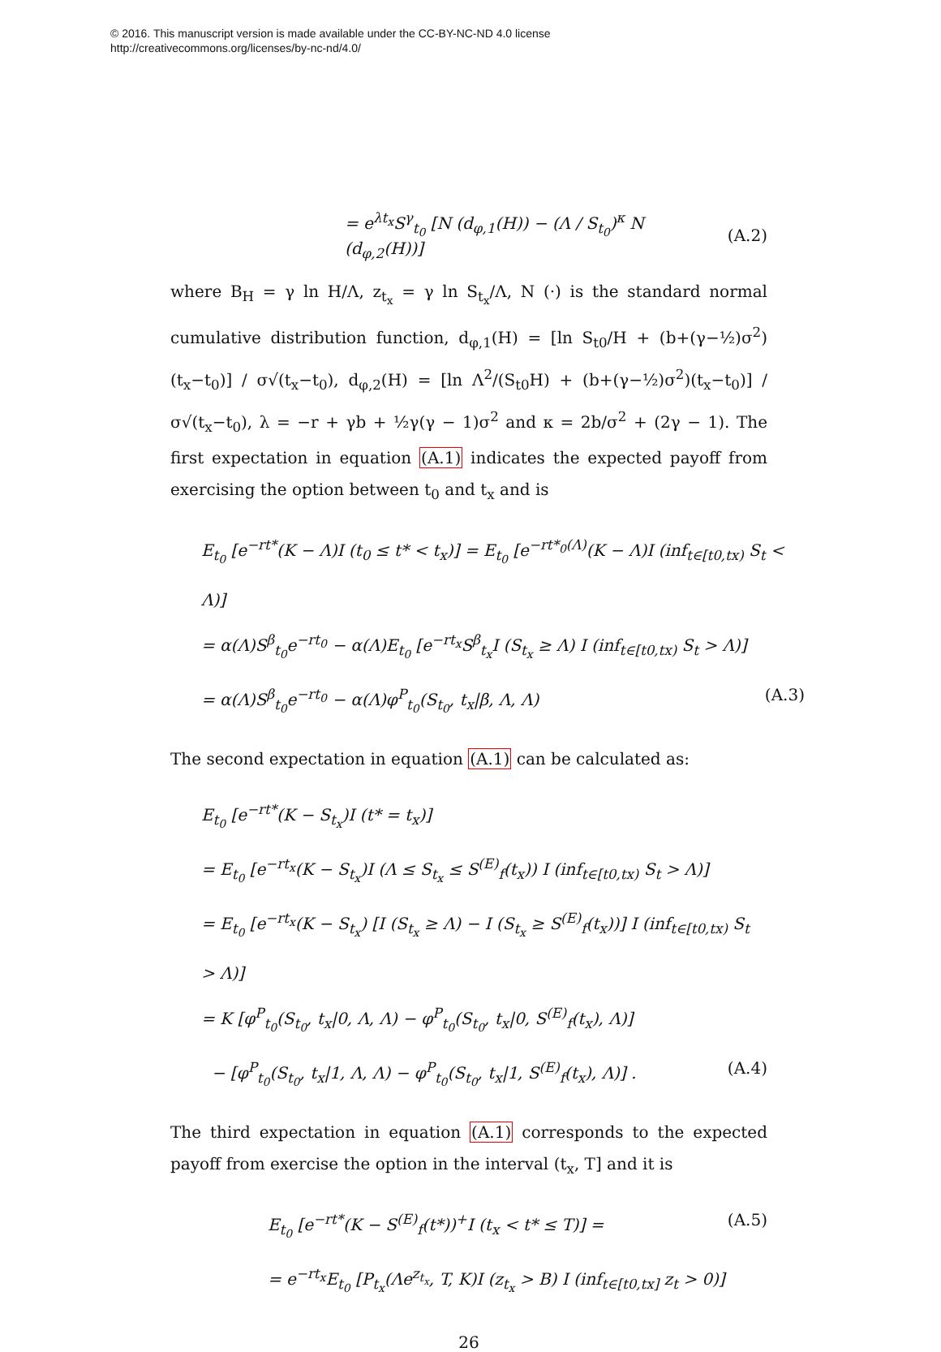© 2016. This manuscript version is made available under the CC-BY-NC-ND 4.0 license
http://creativecommons.org/licenses/by-nc-nd/4.0/
= e<sup>λt<sub>x</sub></sup>S<sup>γ</sup><sub>t<sub>0</sub></sub> [N (d<sub>φ,1</sub>(H)) − (Λ / S<sub>t<sub>0</sub></sub>)<sup>κ</sup> N (d<sub>φ,2</sub>(H))] (A.2)
where B<sub>H</sub> = γ ln H/Λ, z<sub>t<sub>x</sub></sub> = γ ln S<sub>t<sub>x</sub></sub>/Λ, N (·) is the standard normal cumulative distribution function, d<sub>φ,1</sub>(H) = [ln S<sub>t0</sub>/H + (b+(γ−½)σ<sup>2</sup>)(t<sub>x</sub>−t<sub>0</sub>)] / σ√(t<sub>x</sub>−t<sub>0</sub>), d<sub>φ,2</sub>(H) = [ln Λ<sup>2</sup>/(S<sub>t0</sub>H) + (b+(γ−½)σ<sup>2</sup>)(t<sub>x</sub>−t<sub>0</sub>)] / σ√(t<sub>x</sub>−t<sub>0</sub>), λ = −r + γb + ½γ(γ − 1)σ<sup>2</sup> and κ = 2b/σ<sup>2</sup> + (2γ − 1). The first expectation in equation (A.1) indicates the expected payoff from exercising the option between t<sub>0</sub> and t<sub>x</sub> and is
E<sub>t<sub>0</sub></sub> [e<sup>−rt*</sup>(K − Λ)I (t<sub>0</sub> ≤ t* < t<sub>x</sub>)] = E<sub>t<sub>0</sub></sub> [e<sup>−rt*<sub>0</sub>(Λ)</sup>(K − Λ)I (inf<sub>t∈[t0,tx)</sub> S<sub>t</sub> < Λ)]
= α(Λ)S<sup>β</sup><sub>t<sub>0</sub></sub>e<sup>−rt<sub>0</sub></sup> − α(Λ)E<sub>t<sub>0</sub></sub> [e<sup>−rt<sub>x</sub></sup>S<sup>β</sup><sub>t<sub>x</sub></sub>I (S<sub>t<sub>x</sub></sub> ≥ Λ) I (inf<sub>t∈[t0,tx)</sub> S<sub>t</sub> > Λ)]
= α(Λ)S<sup>β</sup><sub>t<sub>0</sub></sub>e<sup>−rt<sub>0</sub></sup> − α(Λ)φ<sup>P</sup><sub>t<sub>0</sub></sub>(S<sub>t<sub>0</sub></sub>, t<sub>x</sub>|β, Λ, Λ) (A.3)
The second expectation in equation (A.1) can be calculated as:
E<sub>t<sub>0</sub></sub> [e<sup>−rt*</sup>(K − S<sub>t<sub>x</sub></sub>)I (t* = t<sub>x</sub>)]
= E<sub>t<sub>0</sub></sub> [e<sup>−rt<sub>x</sub></sup>(K − S<sub>t<sub>x</sub></sub>)I (Λ ≤ S<sub>t<sub>x</sub></sub> ≤ S<sup>(E)</sup><sub>f</sub>(t<sub>x</sub>)) I (inf<sub>t∈[t0,tx)</sub> S<sub>t</sub> > Λ)]
= E<sub>t<sub>0</sub></sub> [e<sup>−rt<sub>x</sub></sup>(K − S<sub>t<sub>x</sub></sub>) [I (S<sub>t<sub>x</sub></sub> ≥ Λ) − I (S<sub>t<sub>x</sub></sub> ≥ S<sup>(E)</sup><sub>f</sub>(t<sub>x</sub>))] I (inf<sub>t∈[t0,tx)</sub> S<sub>t</sub> > Λ)]
= K [φ<sup>P</sup><sub>t<sub>0</sub></sub>(S<sub>t<sub>0</sub></sub>, t<sub>x</sub>|0, Λ, Λ) − φ<sup>P</sup><sub>t<sub>0</sub></sub>(S<sub>t<sub>0</sub></sub>, t<sub>x</sub>|0, S<sup>(E)</sup><sub>f</sub>(t<sub>x</sub>), Λ)]
− [φ<sup>P</sup><sub>t<sub>0</sub></sub>(S<sub>t<sub>0</sub></sub>, t<sub>x</sub>|1, Λ, Λ) − φ<sup>P</sup><sub>t<sub>0</sub></sub>(S<sub>t<sub>0</sub></sub>, t<sub>x</sub>|1, S<sup>(E)</sup><sub>f</sub>(t<sub>x</sub>), Λ)] . (A.4)
The third expectation in equation (A.1) corresponds to the expected payoff from exercise the option in the interval (t<sub>x</sub>, T] and it is
E<sub>t<sub>0</sub></sub> [e<sup>−rt*</sup>(K − S<sup>(E)</sup><sub>f</sub>(t*))<sup>+</sup>I (t<sub>x</sub> < t* ≤ T)] = (A.5)
= e<sup>−rt<sub>x</sub></sup>E<sub>t<sub>0</sub></sub> [P<sub>t<sub>x</sub></sub>(Λe<sup>z<sub>t<sub>x</sub></sub></sup>, T, K)I (z<sub>t<sub>x</sub></sub> > B) I (inf<sub>t∈[t0,tx]</sub> z<sub>t</sub> > 0)]
26